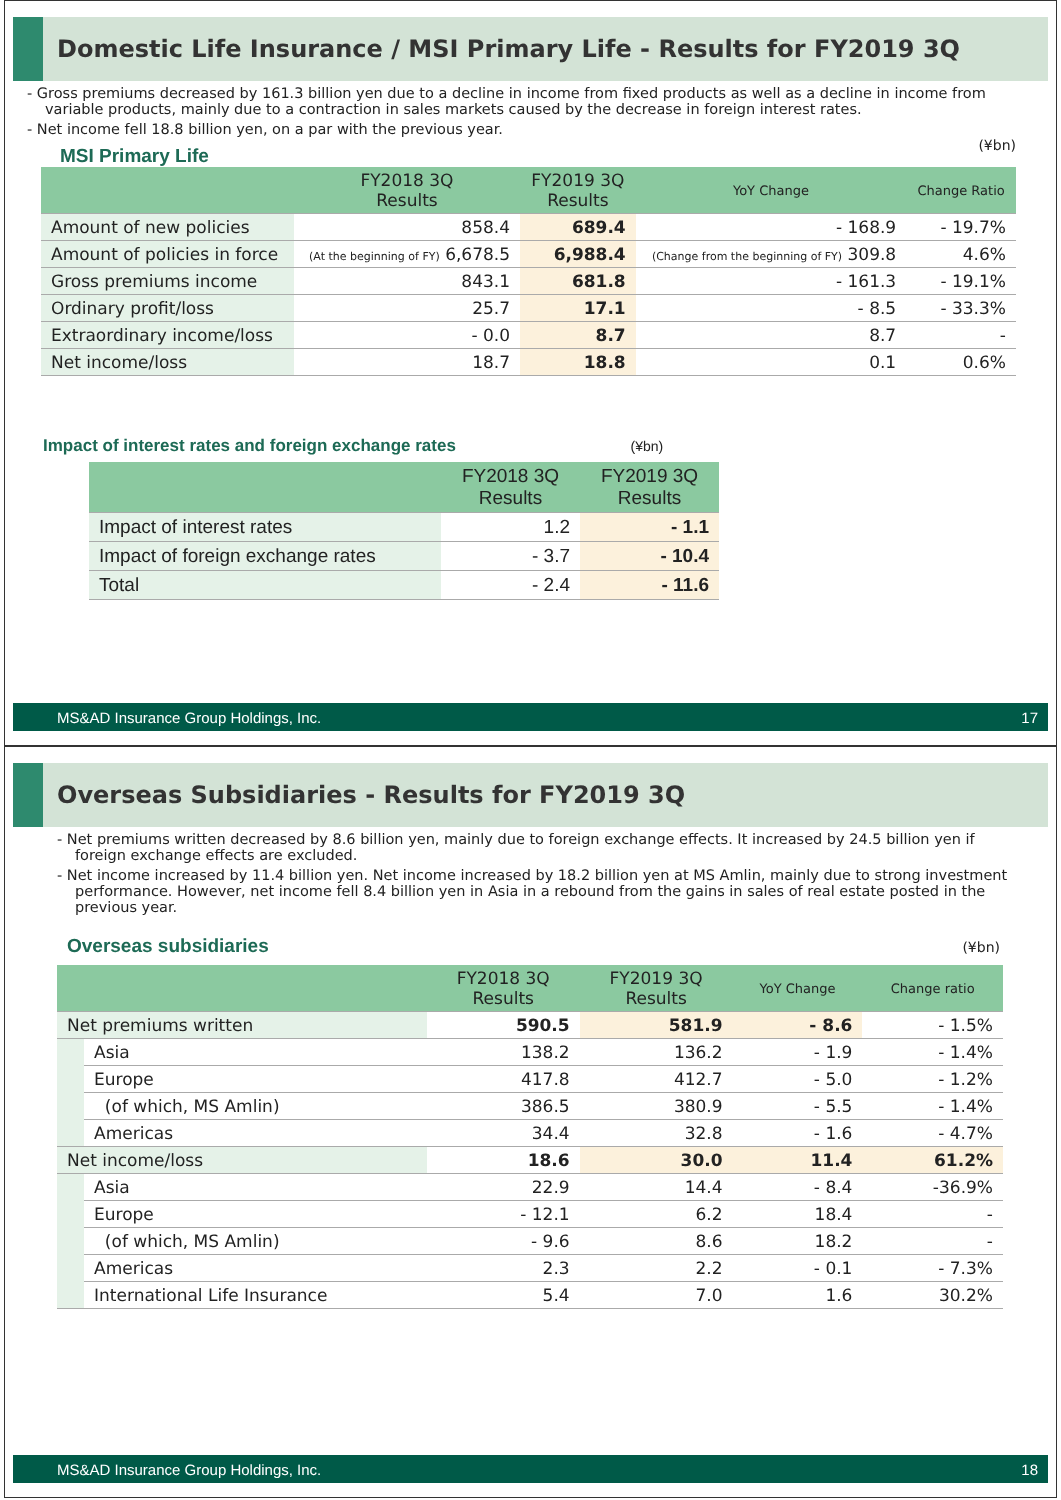Domestic Life Insurance / MSI Primary Life - Results for FY2019 3Q
- Gross premiums decreased by 161.3 billion yen due to a decline in income from fixed products as well as a decline in income from variable products, mainly due to a contraction in sales markets caused by the decrease in foreign interest rates.
- Net income fell 18.8 billion yen, on a par with the previous year.
(¥bn)
MSI Primary Life
| | FY2018 3Q Results | FY2019 3Q Results | YoY Change | Change Ratio |
| --- | --- | --- | --- | --- |
| Amount of new policies | 858.4 | 689.4 | - 168.9 | - 19.7% |
| Amount of policies in force | (At the beginning of FY) 6,678.5 | 6,988.4 | (Change from the beginning of FY) 309.8 | 4.6% |
| Gross premiums income | 843.1 | 681.8 | - 161.3 | - 19.1% |
| Ordinary profit/loss | 25.7 | 17.1 | - 8.5 | - 33.3% |
| Extraordinary income/loss | - 0.0 | 8.7 | 8.7 | - |
| Net income/loss | 18.7 | 18.8 | 0.1 | 0.6% |
Impact of interest rates and foreign exchange rates (¥bn)
| | FY2018 3Q Results | FY2019 3Q Results |
| --- | --- | --- |
| Impact of interest rates | 1.2 | - 1.1 |
| Impact of foreign exchange rates | - 3.7 | - 10.4 |
| Total | - 2.4 | - 11.6 |
MS&AD Insurance Group Holdings, Inc. 17
Overseas Subsidiaries - Results for FY2019 3Q
- Net premiums written decreased by 8.6 billion yen, mainly due to foreign exchange effects. It increased by 24.5 billion yen if foreign exchange effects are excluded.
- Net income increased by 11.4 billion yen. Net income increased by 18.2 billion yen at MS Amlin, mainly due to strong investment performance. However, net income fell 8.4 billion yen in Asia in a rebound from the gains in sales of real estate posted in the previous year.
(¥bn)
Overseas subsidiaries
| | | FY2018 3Q Results | FY2019 3Q Results | YoY Change | Change ratio |
| --- | --- | --- | --- | --- | --- |
| Net premiums written | | 590.5 | 581.9 | - 8.6 | - 1.5% |
| | Asia | 138.2 | 136.2 | - 1.9 | - 1.4% |
| | Europe | 417.8 | 412.7 | - 5.0 | - 1.2% |
| | (of which, MS Amlin) | 386.5 | 380.9 | - 5.5 | - 1.4% |
| | Americas | 34.4 | 32.8 | - 1.6 | - 4.7% |
| Net income/loss | | 18.6 | 30.0 | 11.4 | 61.2% |
| | Asia | 22.9 | 14.4 | - 8.4 | -36.9% |
| | Europe | - 12.1 | 6.2 | 18.4 | - |
| | (of which, MS Amlin) | - 9.6 | 8.6 | 18.2 | - |
| | Americas | 2.3 | 2.2 | - 0.1 | - 7.3% |
| | International Life Insurance | 5.4 | 7.0 | 1.6 | 30.2% |
MS&AD Insurance Group Holdings, Inc. 18